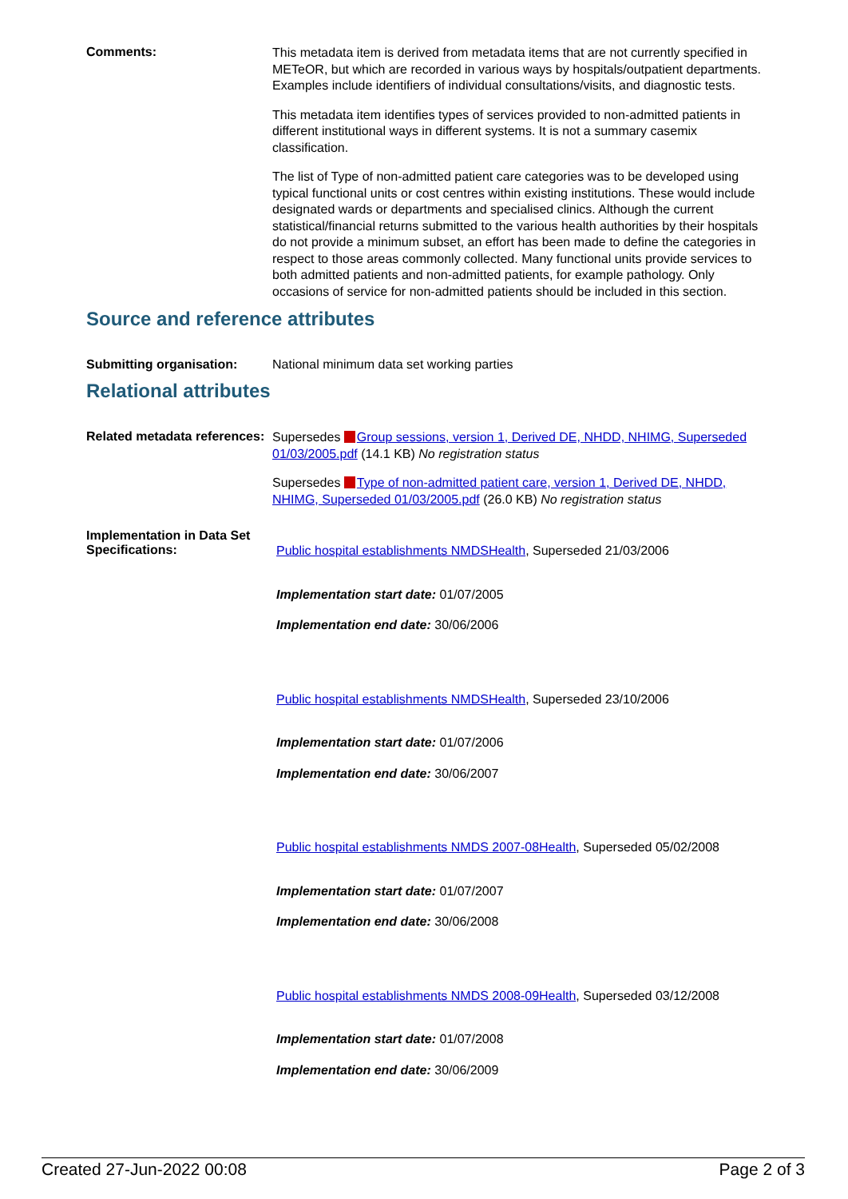Comments:
This metadata item is derived from metadata items that are not currently specified in METeOR, but which are recorded in various ways by hospitals/outpatient departments. Examples include identifiers of individual consultations/visits, and diagnostic tests.
This metadata item identifies types of services provided to non-admitted patients in different institutional ways in different systems. It is not a summary casemix classification.
The list of Type of non-admitted patient care categories was to be developed using typical functional units or cost centres within existing institutions. These would include designated wards or departments and specialised clinics. Although the current statistical/financial returns submitted to the various health authorities by their hospitals do not provide a minimum subset, an effort has been made to define the categories in respect to those areas commonly collected. Many functional units provide services to both admitted patients and non-admitted patients, for example pathology. Only occasions of service for non-admitted patients should be included in this section.
Source and reference attributes
Submitting organisation: National minimum data set working parties
Relational attributes
Related metadata references:
Supersedes Group sessions, version 1, Derived DE, NHDD, NHIMG, Superseded 01/03/2005.pdf (14.1 KB) No registration status
Supersedes Type of non-admitted patient care, version 1, Derived DE, NHDD, NHIMG, Superseded 01/03/2005.pdf (26.0 KB) No registration status
Implementation in Data Set Specifications:
Public hospital establishments NMDSHealth, Superseded 21/03/2006
Implementation start date: 01/07/2005
Implementation end date: 30/06/2006
Public hospital establishments NMDSHealth, Superseded 23/10/2006
Implementation start date: 01/07/2006
Implementation end date: 30/06/2007
Public hospital establishments NMDS 2007-08Health, Superseded 05/02/2008
Implementation start date: 01/07/2007
Implementation end date: 30/06/2008
Public hospital establishments NMDS 2008-09Health, Superseded 03/12/2008
Implementation start date: 01/07/2008
Implementation end date: 30/06/2009
Created 27-Jun-2022 00:08 Page 2 of 3